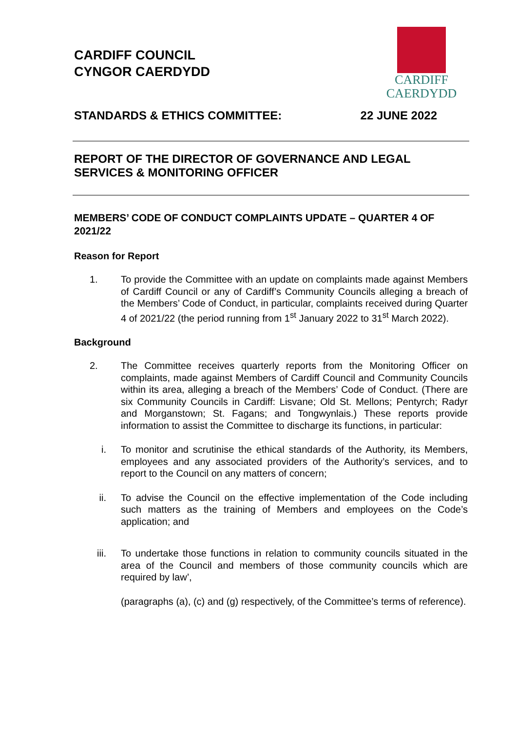CARDIFF COUNCIL
CYNGOR CAERDYDD
CARDIFF
CAERDYDD
STANDARDS & ETHICS COMMITTEE: 22 JUNE 2022
REPORT OF THE DIRECTOR OF GOVERNANCE AND LEGAL SERVICES & MONITORING OFFICER
MEMBERS’ CODE OF CONDUCT COMPLAINTS UPDATE – QUARTER 4 OF 2021/22
Reason for Report
1. To provide the Committee with an update on complaints made against Members of Cardiff Council or any of Cardiff’s Community Councils alleging a breach of the Members’ Code of Conduct, in particular, complaints received during Quarter 4 of 2021/22 (the period running from 1<sup>st</sup> January 2022 to 31<sup>st</sup> March 2022).
Background
2. The Committee receives quarterly reports from the Monitoring Officer on complaints, made against Members of Cardiff Council and Community Councils within its area, alleging a breach of the Members’ Code of Conduct. (There are six Community Councils in Cardiff: Lisvane; Old St. Mellons; Pentyrch; Radyr and Morganstown; St. Fagans; and Tongwynlais.) These reports provide information to assist the Committee to discharge its functions, in particular:
i. To monitor and scrutinise the ethical standards of the Authority, its Members, employees and any associated providers of the Authority’s services, and to report to the Council on any matters of concern;
ii. To advise the Council on the effective implementation of the Code including such matters as the training of Members and employees on the Code’s application; and
iii. To undertake those functions in relation to community councils situated in the area of the Council and members of those community councils which are required by law’,
(paragraphs (a), (c) and (g) respectively, of the Committee’s terms of reference).